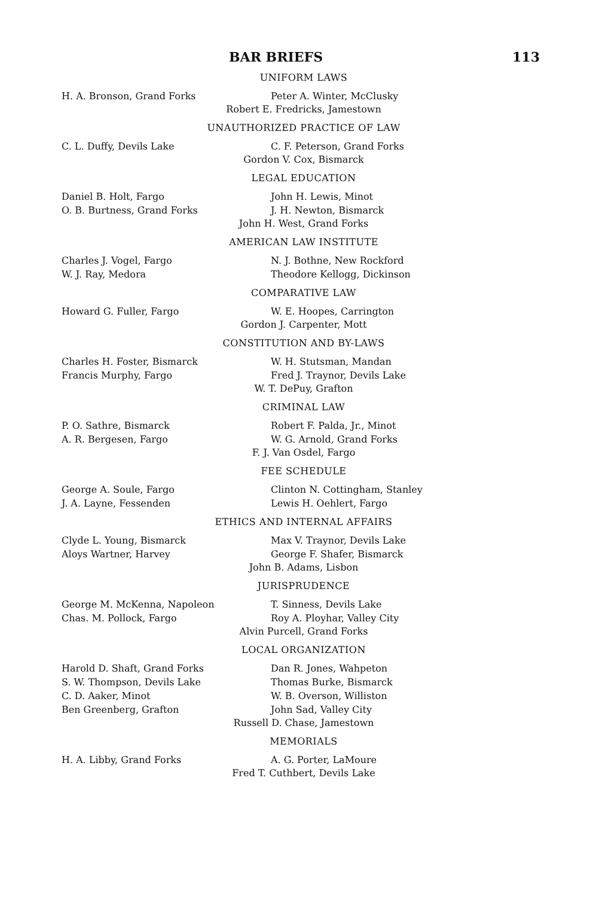BAR BRIEFS 113
UNIFORM LAWS
H. A. Bronson, Grand Forks Peter A. Winter, McClusky
Robert E. Fredricks, Jamestown
UNAUTHORIZED PRACTICE OF LAW
C. L. Duffy, Devils Lake C. F. Peterson, Grand Forks
Gordon V. Cox, Bismarck
LEGAL EDUCATION
Daniel B. Holt, Fargo John H. Lewis, Minot
O. B. Burtness, Grand Forks J. H. Newton, Bismarck
John H. West, Grand Forks
AMERICAN LAW INSTITUTE
Charles J. Vogel, Fargo N. J. Bothne, New Rockford
W. J. Ray, Medora Theodore Kellogg, Dickinson
COMPARATIVE LAW
Howard G. Fuller, Fargo W. E. Hoopes, Carrington
Gordon J. Carpenter, Mott
CONSTITUTION AND BY-LAWS
Charles H. Foster, Bismarck W. H. Stutsman, Mandan
Francis Murphy, Fargo Fred J. Traynor, Devils Lake
W. T. DePuy, Grafton
CRIMINAL LAW
P. O. Sathre, Bismarck Robert F. Palda, Jr., Minot
A. R. Bergesen, Fargo W. G. Arnold, Grand Forks
F. J. Van Osdel, Fargo
FEE SCHEDULE
George A. Soule, Fargo Clinton N. Cottingham, Stanley
J. A. Layne, Fessenden Lewis H. Oehlert, Fargo
ETHICS AND INTERNAL AFFAIRS
Clyde L. Young, Bismarck Max V. Traynor, Devils Lake
Aloys Wartner, Harvey George F. Shafer, Bismarck
John B. Adams, Lisbon
JURISPRUDENCE
George M. McKenna, Napoleon T. Sinness, Devils Lake
Chas. M. Pollock, Fargo Roy A. Ployhar, Valley City
Alvin Purcell, Grand Forks
LOCAL ORGANIZATION
Harold D. Shaft, Grand Forks Dan R. Jones, Wahpeton
S. W. Thompson, Devils Lake Thomas Burke, Bismarck
C. D. Aaker, Minot W. B. Overson, Williston
Ben Greenberg, Grafton John Sad, Valley City
Russell D. Chase, Jamestown
MEMORIALS
H. A. Libby, Grand Forks A. G. Porter, LaMoure
Fred T. Cuthbert, Devils Lake